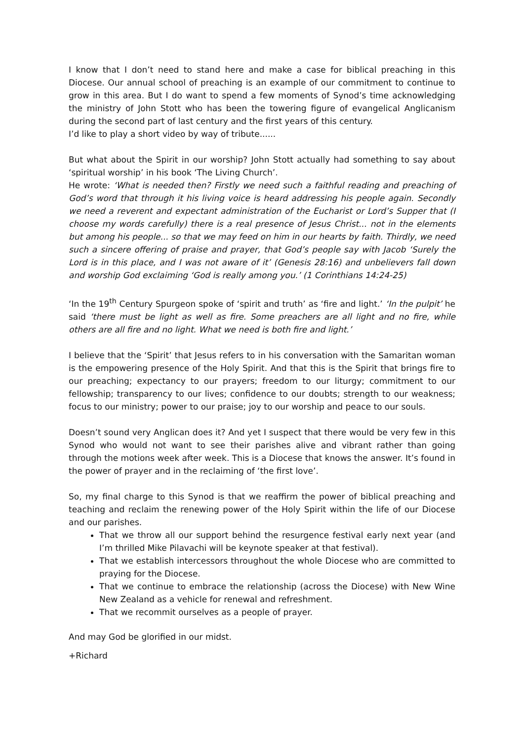I know that I don’t need to stand here and make a case for biblical preaching in this Diocese. Our annual school of preaching is an example of our commitment to continue to grow in this area. But I do want to spend a few moments of Synod’s time acknowledging the ministry of John Stott who has been the towering figure of evangelical Anglicanism during the second part of last century and the first years of this century.
I’d like to play a short video by way of tribute......
But what about the Spirit in our worship? John Stott actually had something to say about ‘spiritual worship’ in his book ‘The Living Church’.
He wrote: ‘What is needed then? Firstly we need such a faithful reading and preaching of God’s word that through it his living voice is heard addressing his people again. Secondly we need a reverent and expectant administration of the Eucharist or Lord’s Supper that (I choose my words carefully) there is a real presence of Jesus Christ... not in the elements but among his people... so that we may feed on him in our hearts by faith. Thirdly, we need such a sincere offering of praise and prayer, that God’s people say with Jacob ‘Surely the Lord is in this place, and I was not aware of it’ (Genesis 28:16) and unbelievers fall down and worship God exclaiming ‘God is really among you.’ (1 Corinthians 14:24-25)
‘In the 19<sup>th</sup> Century Spurgeon spoke of ‘spirit and truth’ as ‘fire and light.’ ‘In the pulpit’ he said ‘there must be light as well as fire. Some preachers are all light and no fire, while others are all fire and no light. What we need is both fire and light.’
I believe that the ‘Spirit’ that Jesus refers to in his conversation with the Samaritan woman is the empowering presence of the Holy Spirit. And that this is the Spirit that brings fire to our preaching; expectancy to our prayers; freedom to our liturgy; commitment to our fellowship; transparency to our lives; confidence to our doubts; strength to our weakness; focus to our ministry; power to our praise; joy to our worship and peace to our souls.
Doesn’t sound very Anglican does it? And yet I suspect that there would be very few in this Synod who would not want to see their parishes alive and vibrant rather than going through the motions week after week. This is a Diocese that knows the answer. It’s found in the power of prayer and in the reclaiming of ‘the first love’.
So, my final charge to this Synod is that we reaffirm the power of biblical preaching and teaching and reclaim the renewing power of the Holy Spirit within the life of our Diocese and our parishes.
That we throw all our support behind the resurgence festival early next year (and I’m thrilled Mike Pilavachi will be keynote speaker at that festival).
That we establish intercessors throughout the whole Diocese who are committed to praying for the Diocese.
That we continue to embrace the relationship (across the Diocese) with New Wine New Zealand as a vehicle for renewal and refreshment.
That we recommit ourselves as a people of prayer.
And may God be glorified in our midst.
+Richard